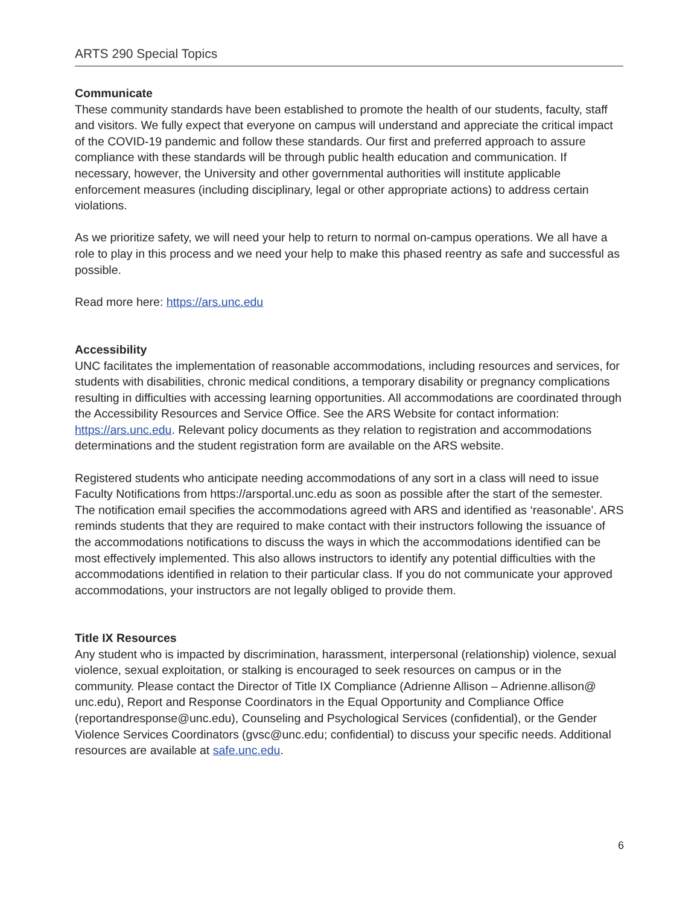ARTS 290 Special Topics
Communicate
These community standards have been established to promote the health of our students, faculty, staff and visitors. We fully expect that everyone on campus will understand and appreciate the critical impact of the COVID-19 pandemic and follow these standards. Our first and preferred approach to assure compliance with these standards will be through public health education and communication. If necessary, however, the University and other governmental authorities will institute applicable enforcement measures (including disciplinary, legal or other appropriate actions) to address certain violations.
As we prioritize safety, we will need your help to return to normal on-campus operations. We all have a role to play in this process and we need your help to make this phased reentry as safe and successful as possible.
Read more here: https://ars.unc.edu
Accessibility
UNC facilitates the implementation of reasonable accommodations, including resources and services, for students with disabilities, chronic medical conditions, a temporary disability or pregnancy complications resulting in difficulties with accessing learning opportunities. All accommodations are coordinated through the Accessibility Resources and Service Office. See the ARS Website for contact information: https://ars.unc.edu. Relevant policy documents as they relation to registration and accommodations determinations and the student registration form are available on the ARS website.
Registered students who anticipate needing accommodations of any sort in a class will need to issue Faculty Notifications from https://arsportal.unc.edu as soon as possible after the start of the semester. The notification email specifies the accommodations agreed with ARS and identified as ‘reasonable’. ARS reminds students that they are required to make contact with their instructors following the issuance of the accommodations notifications to discuss the ways in which the accommodations identified can be most effectively implemented. This also allows instructors to identify any potential difficulties with the accommodations identified in relation to their particular class. If you do not communicate your approved accommodations, your instructors are not legally obliged to provide them.
Title IX Resources
Any student who is impacted by discrimination, harassment, interpersonal (relationship) violence, sexual violence, sexual exploitation, or stalking is encouraged to seek resources on campus or in the community. Please contact the Director of Title IX Compliance (Adrienne Allison – Adrienne.allison@ unc.edu), Report and Response Coordinators in the Equal Opportunity and Compliance Office (reportandresponse@unc.edu), Counseling and Psychological Services (confidential), or the Gender Violence Services Coordinators (gvsc@unc.edu; confidential) to discuss your specific needs. Additional resources are available at safe.unc.edu.
6